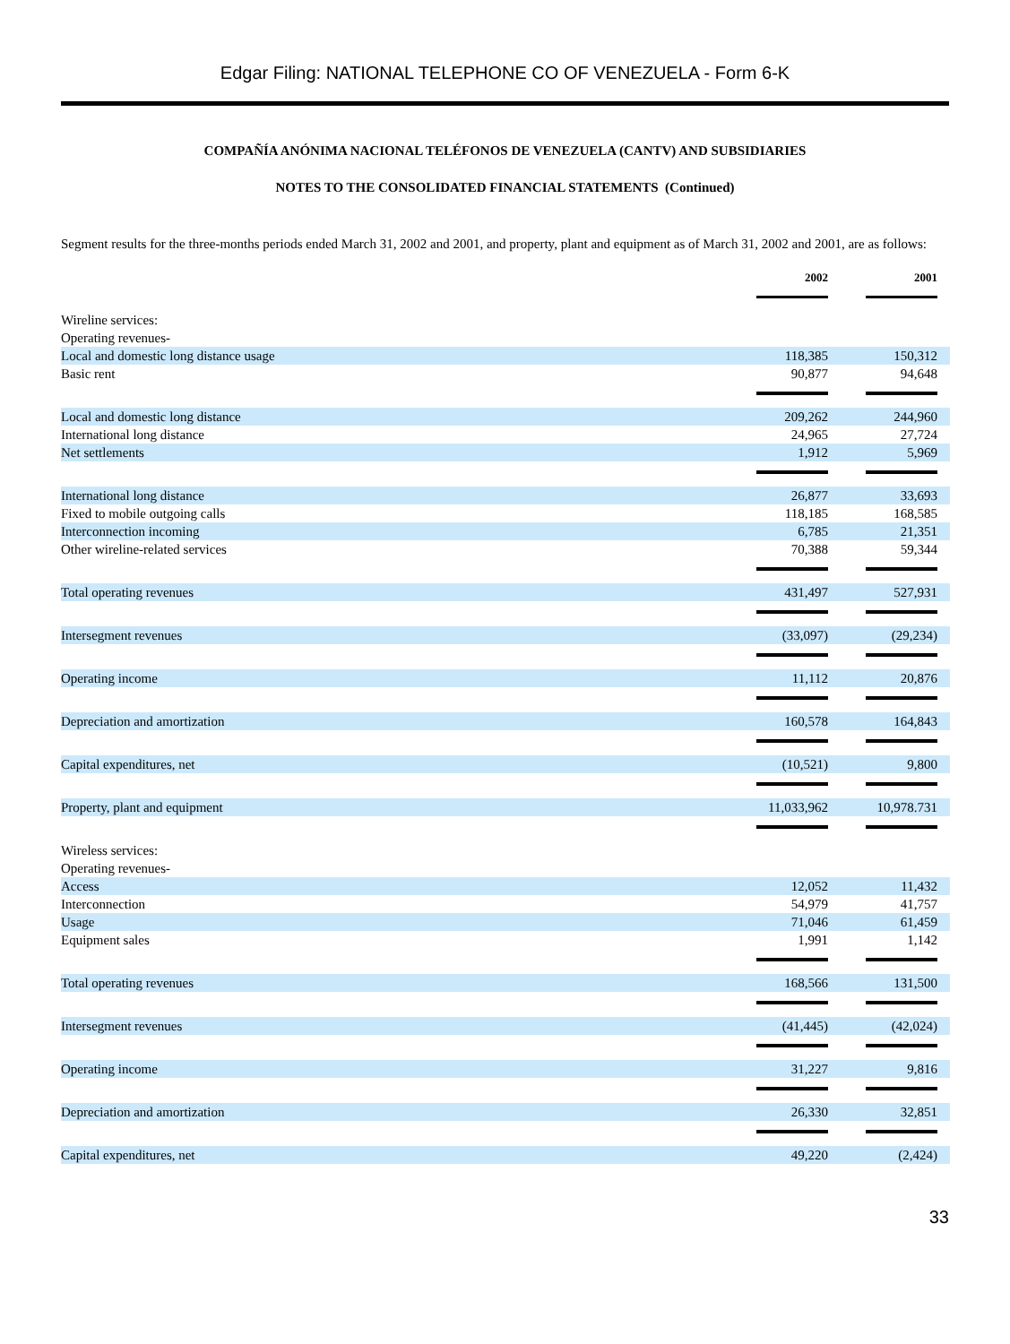Edgar Filing: NATIONAL TELEPHONE CO OF VENEZUELA - Form 6-K
COMPAÑÍA ANÓNIMA NACIONAL TELÉFONOS DE VENEZUELA (CANTV) AND SUBSIDIARIES
NOTES TO THE CONSOLIDATED FINANCIAL STATEMENTS (Continued)
Segment results for the three-months periods ended March 31, 2002 and 2001, and property, plant and equipment as of March 31, 2002 and 2001, are as follows:
| | 2002 | | 2001 | |
| --- | --- | --- | --- | --- |
| Wireline services: | | | | |
| Operating revenues- | | | | |
| Local and domestic long distance usage | 118,385 | | 150,312 | |
| Basic rent | 90,877 | | 94,648 | |
| Local and domestic long distance | 209,262 | | 244,960 | |
| International long distance | 24,965 | | 27,724 | |
| Net settlements | 1,912 | | 5,969 | |
| International long distance | 26,877 | | 33,693 | |
| Fixed to mobile outgoing calls | 118,185 | | 168,585 | |
| Interconnection incoming | 6,785 | | 21,351 | |
| Other wireline-related services | 70,388 | | 59,344 | |
| Total operating revenues | 431,497 | | 527,931 | |
| Intersegment revenues | (33,097) | | (29,234) | |
| Operating income | 11,112 | | 20,876 | |
| Depreciation and amortization | 160,578 | | 164,843 | |
| Capital expenditures, net | (10,521) | | 9,800 | |
| Property, plant and equipment | 11,033,962 | | 10,978.731 | |
| Wireless services: | | | | |
| Operating revenues- | | | | |
| Access | 12,052 | | 11,432 | |
| Interconnection | 54,979 | | 41,757 | |
| Usage | 71,046 | | 61,459 | |
| Equipment sales | 1,991 | | 1,142 | |
| Total operating revenues | 168,566 | | 131,500 | |
| Intersegment revenues | (41,445) | | (42,024) | |
| Operating income | 31,227 | | 9,816 | |
| Depreciation and amortization | 26,330 | | 32,851 | |
| Capital expenditures, net | 49,220 | | (2,424) | |
33